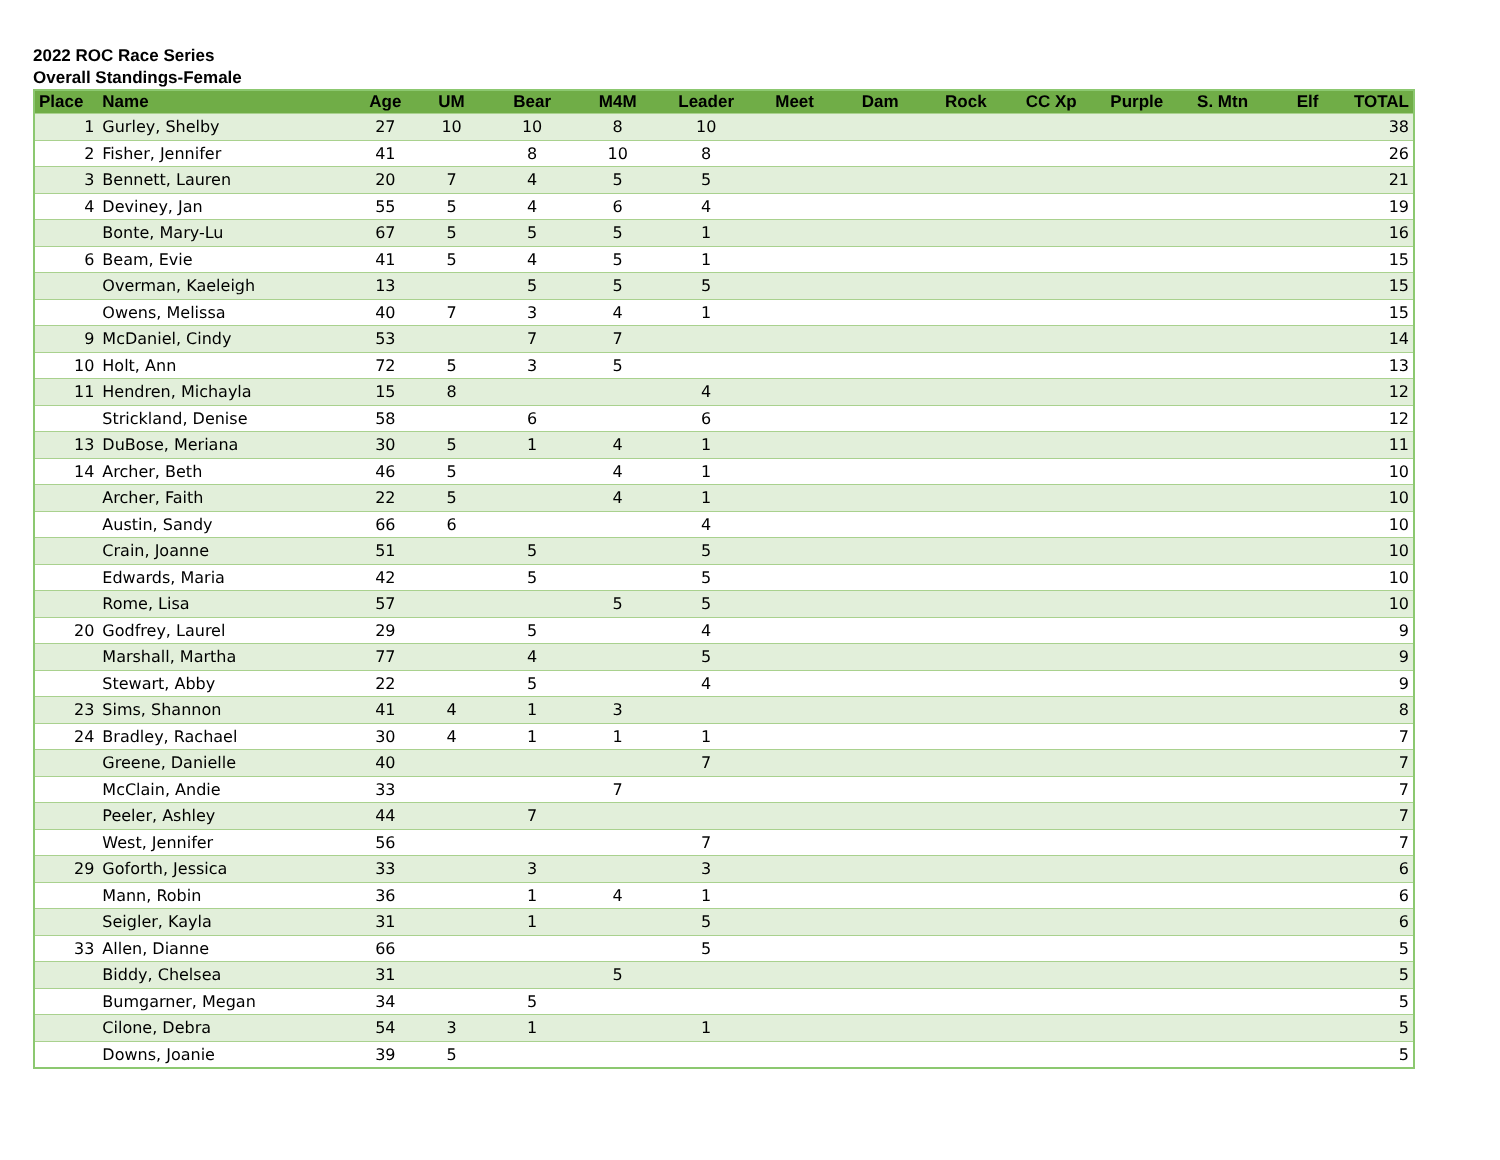2022 ROC Race Series
Overall Standings-Female
| Place | Name | Age | UM | Bear | M4M | Leader | Meet | Dam | Rock | CC Xp | Purple | S. Mtn | Elf | TOTAL |
| --- | --- | --- | --- | --- | --- | --- | --- | --- | --- | --- | --- | --- | --- | --- |
| 1 | Gurley, Shelby | 27 | 10 | 10 | 8 | 10 | | | | | | | | 38 |
| 2 | Fisher, Jennifer | 41 | | 8 | 10 | 8 | | | | | | | | 26 |
| 3 | Bennett, Lauren | 20 | 7 | 4 | 5 | 5 | | | | | | | | 21 |
| 4 | Deviney, Jan | 55 | 5 | 4 | 6 | 4 | | | | | | | | 19 |
| | Bonte, Mary-Lu | 67 | 5 | 5 | 5 | 1 | | | | | | | | 16 |
| 6 | Beam, Evie | 41 | 5 | 4 | 5 | 1 | | | | | | | | 15 |
| | Overman, Kaeleigh | 13 | | 5 | 5 | 5 | | | | | | | | 15 |
| | Owens, Melissa | 40 | 7 | 3 | 4 | 1 | | | | | | | | 15 |
| 9 | McDaniel, Cindy | 53 | | 7 | 7 | | | | | | | | | 14 |
| 10 | Holt, Ann | 72 | 5 | 3 | 5 | | | | | | | | | 13 |
| 11 | Hendren, Michayla | 15 | 8 | | | 4 | | | | | | | | 12 |
| | Strickland, Denise | 58 | | 6 | | 6 | | | | | | | | 12 |
| 13 | DuBose, Meriana | 30 | 5 | 1 | 4 | 1 | | | | | | | | 11 |
| 14 | Archer, Beth | 46 | 5 | | 4 | 1 | | | | | | | | 10 |
| | Archer, Faith | 22 | 5 | | 4 | 1 | | | | | | | | 10 |
| | Austin, Sandy | 66 | 6 | | | 4 | | | | | | | | 10 |
| | Crain, Joanne | 51 | | 5 | | 5 | | | | | | | | 10 |
| | Edwards, Maria | 42 | | 5 | | 5 | | | | | | | | 10 |
| | Rome, Lisa | 57 | | | 5 | 5 | | | | | | | | 10 |
| 20 | Godfrey, Laurel | 29 | | 5 | | 4 | | | | | | | | 9 |
| | Marshall, Martha | 77 | | 4 | | 5 | | | | | | | | 9 |
| | Stewart, Abby | 22 | | 5 | | 4 | | | | | | | | 9 |
| 23 | Sims, Shannon | 41 | 4 | 1 | 3 | | | | | | | | | 8 |
| 24 | Bradley, Rachael | 30 | 4 | 1 | 1 | 1 | | | | | | | | 7 |
| | Greene, Danielle | 40 | | | | 7 | | | | | | | | 7 |
| | McClain, Andie | 33 | | | 7 | | | | | | | | | 7 |
| | Peeler, Ashley | 44 | | 7 | | | | | | | | | | 7 |
| | West, Jennifer | 56 | | | | 7 | | | | | | | | 7 |
| 29 | Goforth, Jessica | 33 | | 3 | | 3 | | | | | | | | 6 |
| | Mann, Robin | 36 | | 1 | 4 | 1 | | | | | | | | 6 |
| | Seigler, Kayla | 31 | | 1 | | 5 | | | | | | | | 6 |
| 33 | Allen, Dianne | 66 | | | | 5 | | | | | | | | 5 |
| | Biddy, Chelsea | 31 | | | 5 | | | | | | | | | 5 |
| | Bumgarner, Megan | 34 | | 5 | | | | | | | | | | 5 |
| | Cilone, Debra | 54 | 3 | 1 | | 1 | | | | | | | | 5 |
| | Downs, Joanie | 39 | 5 | | | | | | | | | | | 5 |